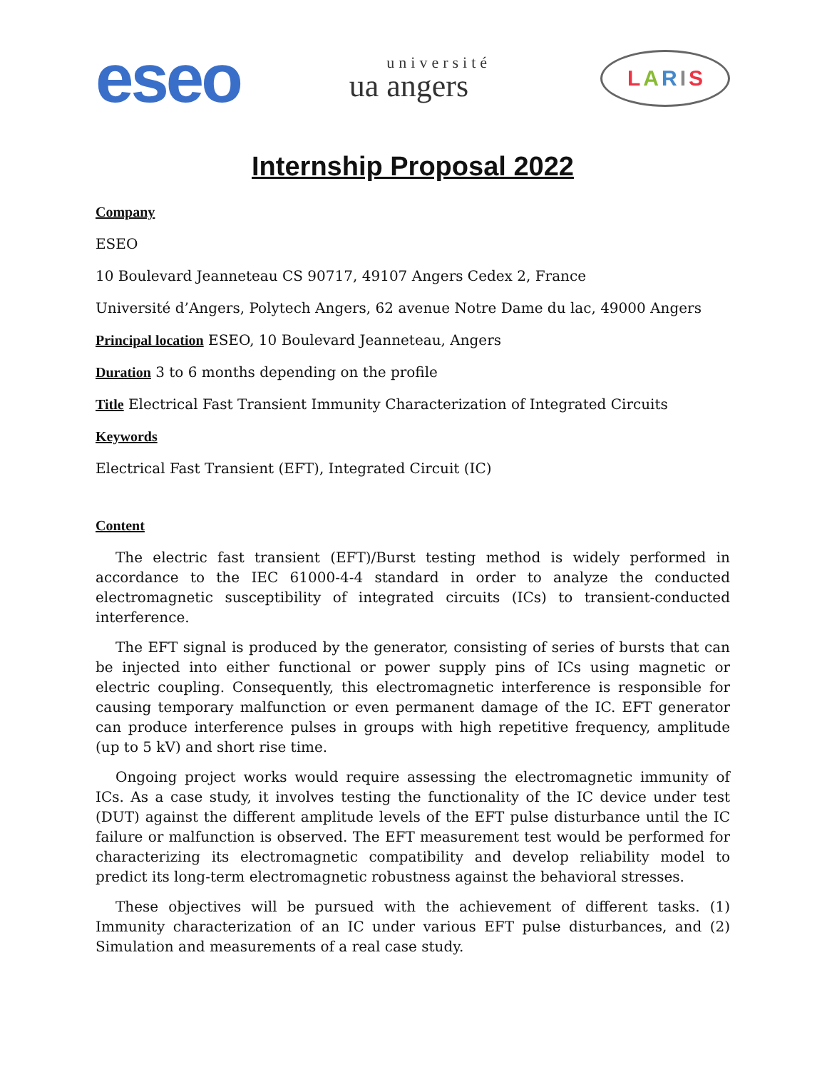eseo
ua université angers
LARIS
Internship Proposal 2022
Company
ESEO
10 Boulevard Jeanneteau CS 90717, 49107 Angers Cedex 2, France
Université d’Angers, Polytech Angers, 62 avenue Notre Dame du lac, 49000 Angers
Principal location ESEO, 10 Boulevard Jeanneteau, Angers
Duration 3 to 6 months depending on the profile
Title Electrical Fast Transient Immunity Characterization of Integrated Circuits
Keywords
Electrical Fast Transient (EFT), Integrated Circuit (IC)
Content
The electric fast transient (EFT)/Burst testing method is widely performed in accordance to the IEC 61000-4-4 standard in order to analyze the conducted electromagnetic susceptibility of integrated circuits (ICs) to transient-conducted interference.
The EFT signal is produced by the generator, consisting of series of bursts that can be injected into either functional or power supply pins of ICs using magnetic or electric coupling. Consequently, this electromagnetic interference is responsible for causing temporary malfunction or even permanent damage of the IC. EFT generator can produce interference pulses in groups with high repetitive frequency, amplitude (up to 5 kV) and short rise time.
Ongoing project works would require assessing the electromagnetic immunity of ICs. As a case study, it involves testing the functionality of the IC device under test (DUT) against the different amplitude levels of the EFT pulse disturbance until the IC failure or malfunction is observed. The EFT measurement test would be performed for characterizing its electromagnetic compatibility and develop reliability model to predict its long-term electromagnetic robustness against the behavioral stresses.
These objectives will be pursued with the achievement of different tasks. (1) Immunity characterization of an IC under various EFT pulse disturbances, and (2) Simulation and measurements of a real case study.